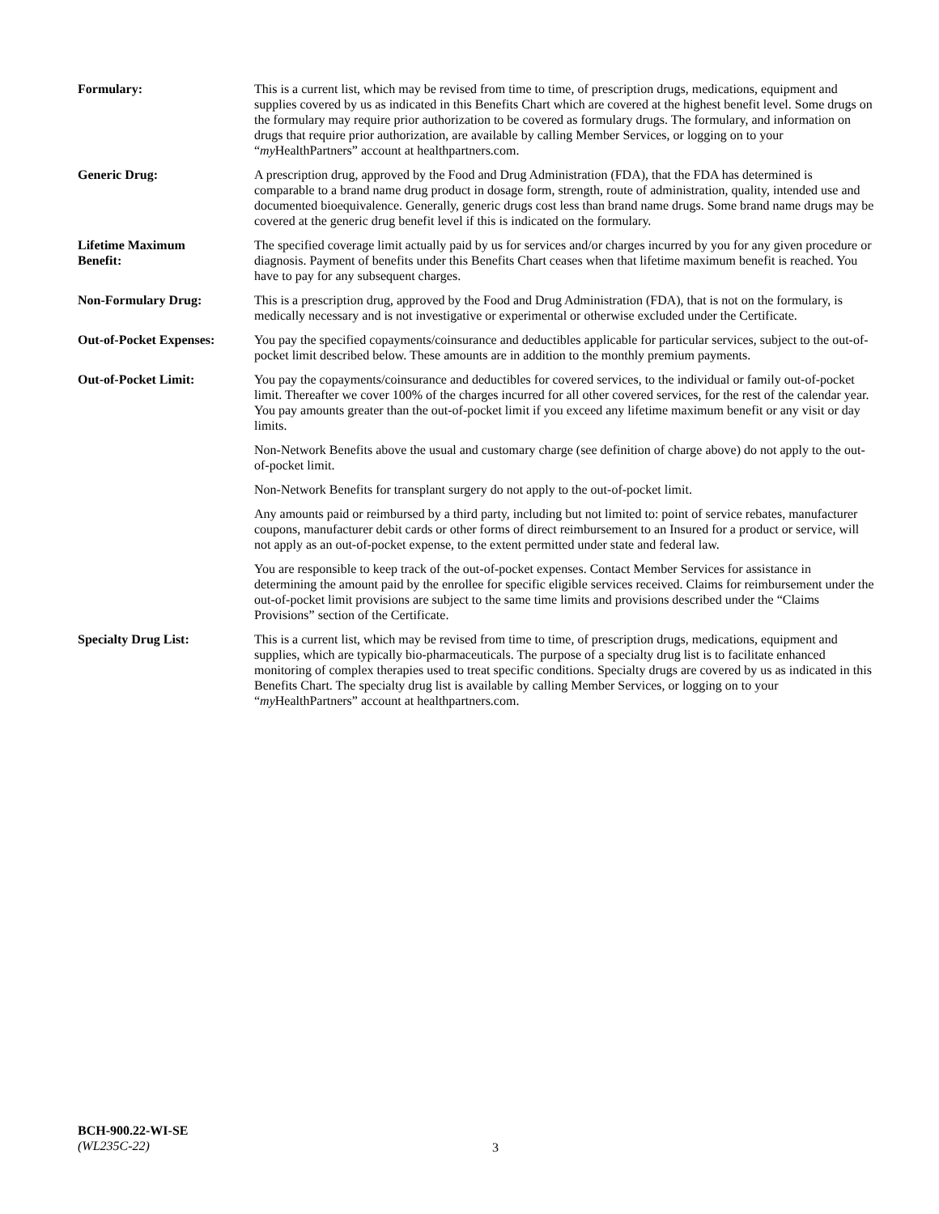Formulary: This is a current list, which may be revised from time to time, of prescription drugs, medications, equipment and supplies covered by us as indicated in this Benefits Chart which are covered at the highest benefit level. Some drugs on the formulary may require prior authorization to be covered as formulary drugs. The formulary, and information on drugs that require prior authorization, are available by calling Member Services, or logging on to your “my HealthPartners” account at healthpartners.com.
Generic Drug: A prescription drug, approved by the Food and Drug Administration (FDA), that the FDA has determined is comparable to a brand name drug product in dosage form, strength, route of administration, quality, intended use and documented bioequivalence. Generally, generic drugs cost less than brand name drugs. Some brand name drugs may be covered at the generic drug benefit level if this is indicated on the formulary.
Lifetime Maximum
Benefit:
The specified coverage limit actually paid by us for services and/or charges incurred by you for any given procedure or diagnosis. Payment of benefits under this Benefits Chart ceases when that lifetime maximum benefit is reached. You have to pay for any subsequent charges.
Non-Formulary Drug: This is a prescription drug, approved by the Food and Drug Administration (FDA), that is not on the formulary, is medically necessary and is not investigative or experimental or otherwise excluded under the Certificate.
Out-of-Pocket Expenses:
You pay the specified copayments/coinsurance and deductibles applicable for particular services, subject to the out-of-pocket limit described below. These amounts are in addition to the monthly premium payments.
Out-of-Pocket Limit: You pay the copayments/coinsurance and deductibles for covered services, to the individual or family out-of-pocket limit. Thereafter we cover 100% of the charges incurred for all other covered services, for the rest of the calendar year. You pay amounts greater than the out-of-pocket limit if you exceed any lifetime maximum benefit or any visit or day limits.
Non-Network Benefits above the usual and customary charge (see definition of charge above) do not apply to the out-of-pocket limit.
Non-Network Benefits for transplant surgery do not apply to the out-of-pocket limit.
Any amounts paid or reimbursed by a third party, including but not limited to: point of service rebates, manufacturer coupons, manufacturer debit cards or other forms of direct reimbursement to an Insured for a product or service, will not apply as an out-of-pocket expense, to the extent permitted under state and federal law.
You are responsible to keep track of the out-of-pocket expenses. Contact Member Services for assistance in determining the amount paid by the enrollee for specific eligible services received. Claims for reimbursement under the out-of-pocket limit provisions are subject to the same time limits and provisions described under the “Claims Provisions” section of the Certificate.
Specialty Drug List: This is a current list, which may be revised from time to time, of prescription drugs, medications, equipment and supplies, which are typically bio-pharmaceuticals. The purpose of a specialty drug list is to facilitate enhanced monitoring of complex therapies used to treat specific conditions. Specialty drugs are covered by us as indicated in this Benefits Chart. The specialty drug list is available by calling Member Services, or logging on to your “my HealthPartners” account at healthpartners.com.
BCH-900.22-WI-SE
(WL235C-22)
3